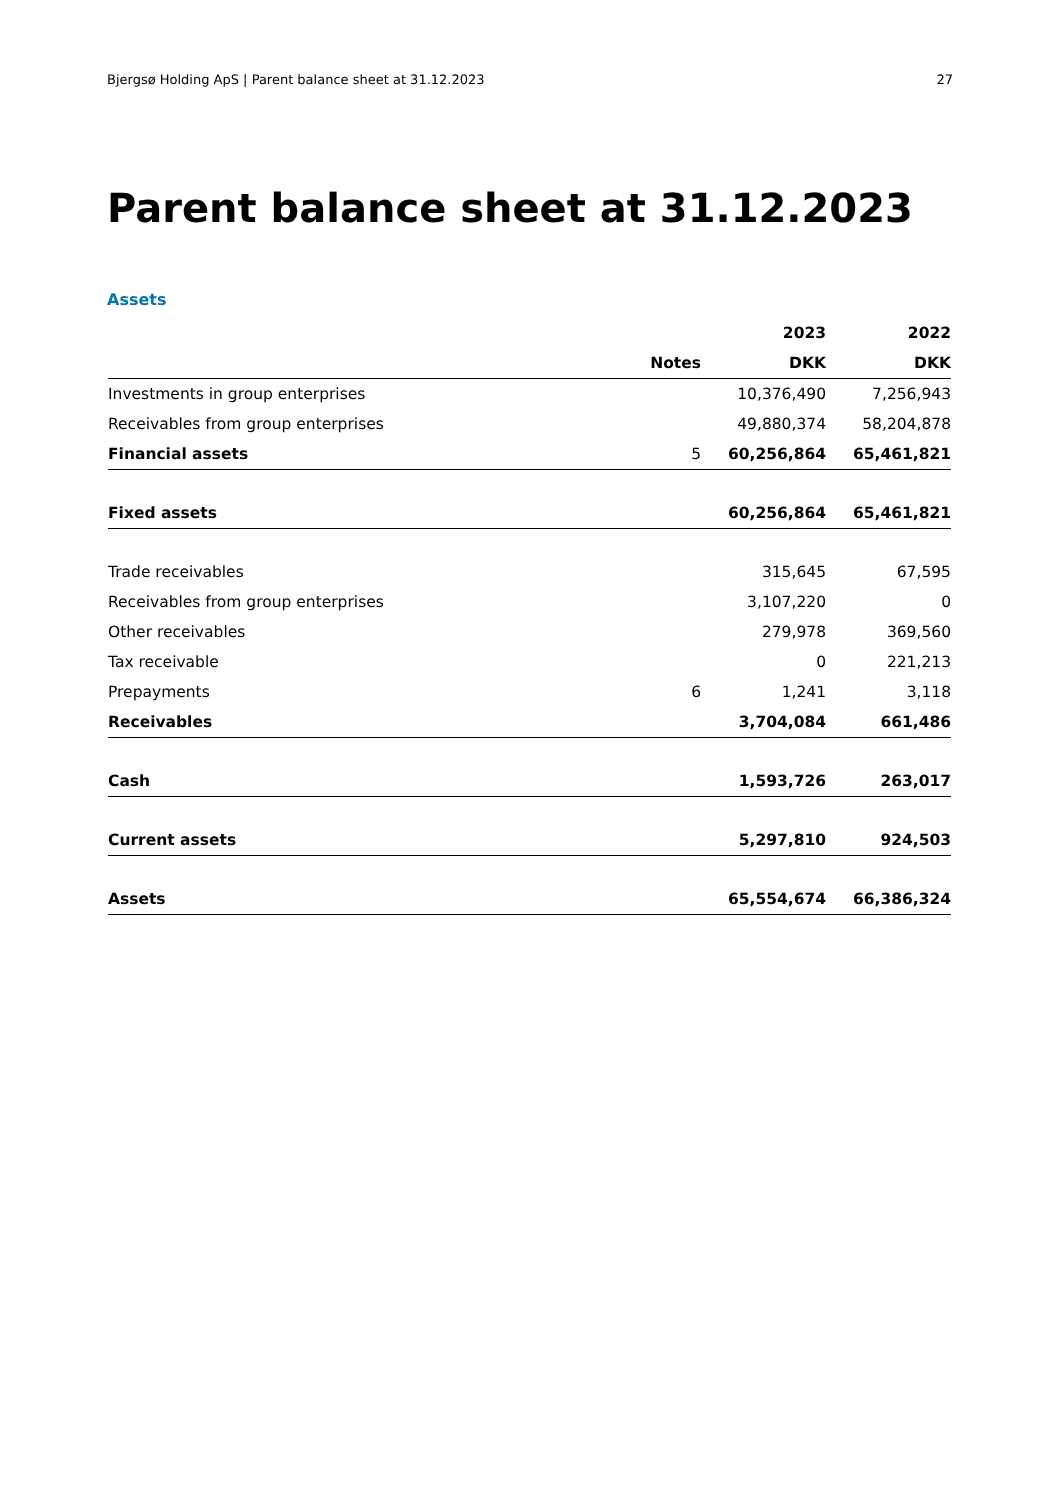Bjergsø Holding ApS | Parent balance sheet at 31.12.2023 27
Parent balance sheet at 31.12.2023
Assets
| | | 2023 | 2022 |
| --- | --- | --- | --- |
| | Notes | DKK | DKK |
| Investments in group enterprises | | 10,376,490 | 7,256,943 |
| Receivables from group enterprises | | 49,880,374 | 58,204,878 |
| Financial assets | 5 | 60,256,864 | 65,461,821 |
| Fixed assets | | 60,256,864 | 65,461,821 |
| Trade receivables | | 315,645 | 67,595 |
| Receivables from group enterprises | | 3,107,220 | 0 |
| Other receivables | | 279,978 | 369,560 |
| Tax receivable | | 0 | 221,213 |
| Prepayments | 6 | 1,241 | 3,118 |
| Receivables | | 3,704,084 | 661,486 |
| Cash | | 1,593,726 | 263,017 |
| Current assets | | 5,297,810 | 924,503 |
| Assets | | 65,554,674 | 66,386,324 |